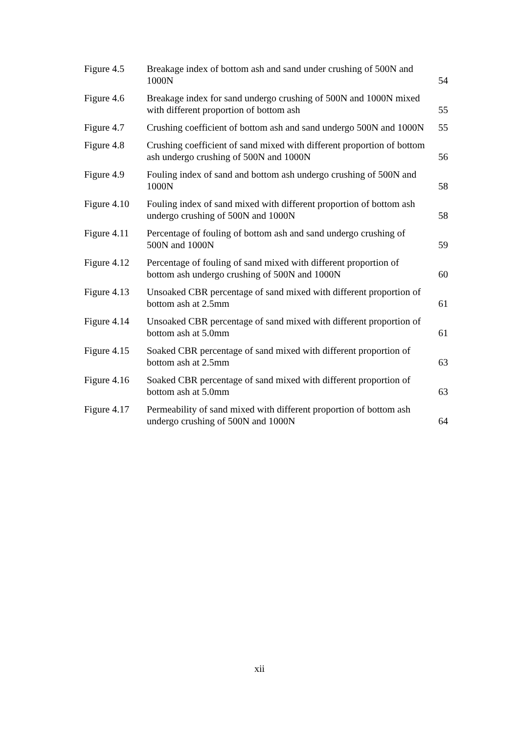| Figure 4.5 | Breakage index of bottom ash and sand under crushing of 500N and 1000N | 54 |
| Figure 4.6 | Breakage index for sand undergo crushing of 500N and 1000N mixed with different proportion of bottom ash | 55 |
| Figure 4.7 | Crushing coefficient of bottom ash and sand undergo 500N and 1000N | 55 |
| Figure 4.8 | Crushing coefficient of sand mixed with different proportion of bottom ash undergo crushing of 500N and 1000N | 56 |
| Figure 4.9 | Fouling index of sand and bottom ash undergo crushing of 500N and 1000N | 58 |
| Figure 4.10 | Fouling index of sand mixed with different proportion of bottom ash undergo crushing of 500N and 1000N | 58 |
| Figure 4.11 | Percentage of fouling of bottom ash and sand undergo crushing of 500N and 1000N | 59 |
| Figure 4.12 | Percentage of fouling of sand mixed with different proportion of bottom ash undergo crushing of 500N and 1000N | 60 |
| Figure 4.13 | Unsoaked CBR percentage of sand mixed with different proportion of bottom ash at 2.5mm | 61 |
| Figure 4.14 | Unsoaked CBR percentage of sand mixed with different proportion of bottom ash at 5.0mm | 61 |
| Figure 4.15 | Soaked CBR percentage of sand mixed with different proportion of bottom ash at 2.5mm | 63 |
| Figure 4.16 | Soaked CBR percentage of sand mixed with different proportion of bottom ash at 5.0mm | 63 |
| Figure 4.17 | Permeability of sand mixed with different proportion of bottom ash undergo crushing of 500N and 1000N | 64 |
xii